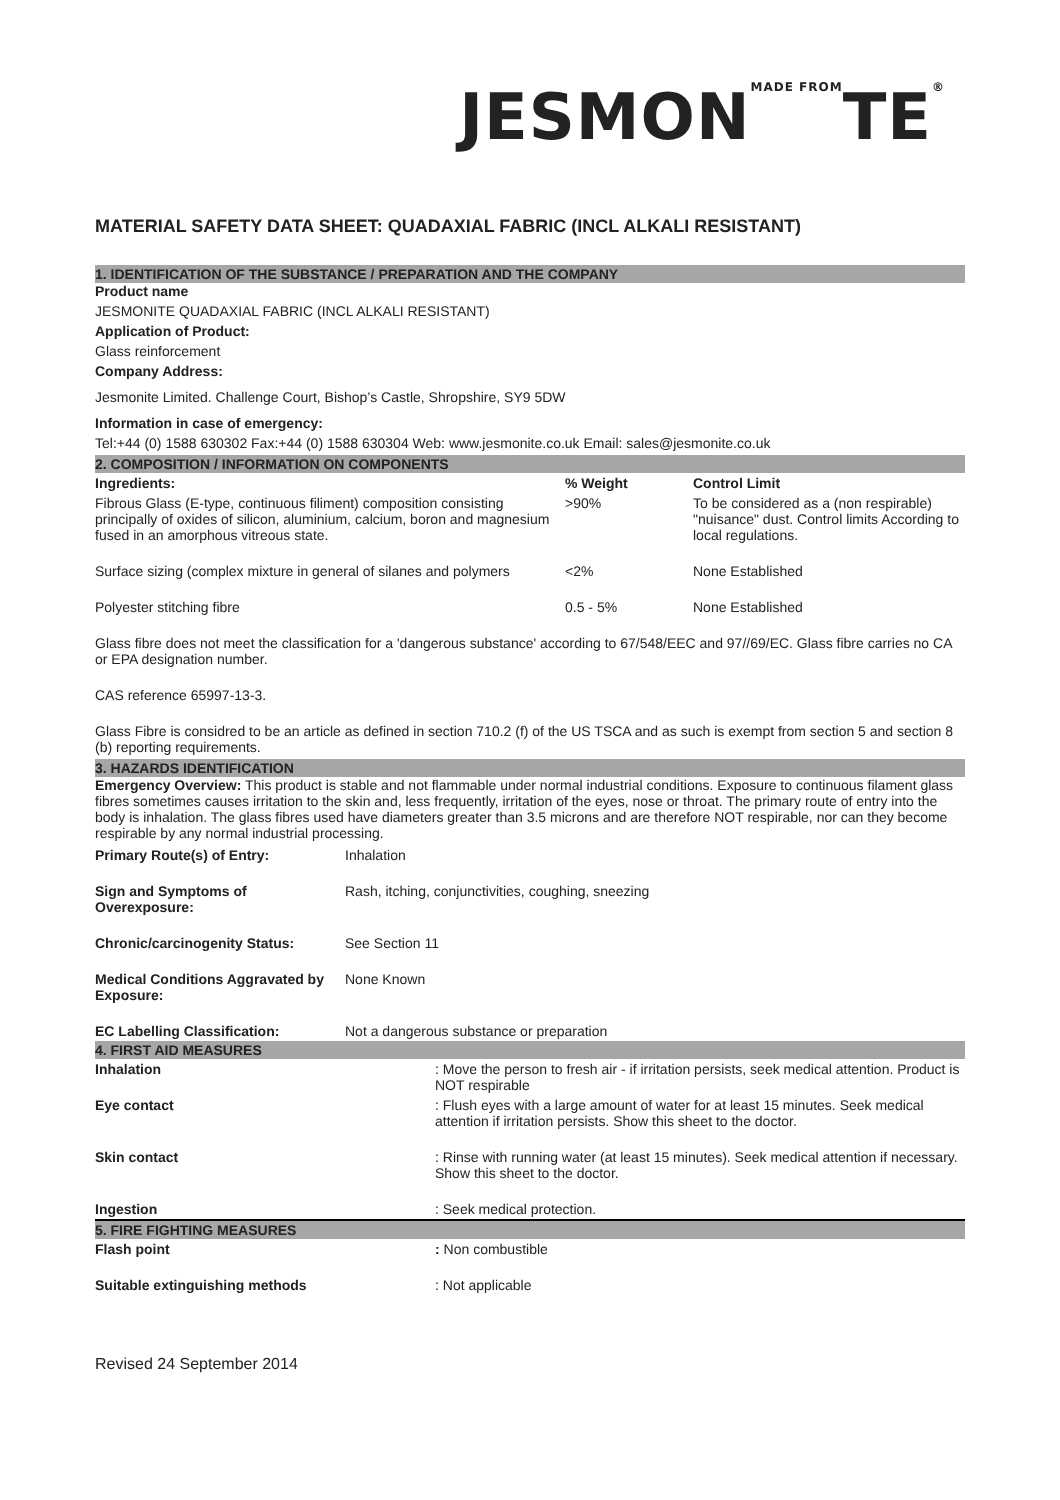JESMONMADE FROMTE®
MATERIAL SAFETY DATA SHEET: QUADAXIAL FABRIC (INCL ALKALI RESISTANT)
1. IDENTIFICATION OF THE SUBSTANCE / PREPARATION AND THE COMPANY
Product name
JESMONITE QUADAXIAL FABRIC (INCL ALKALI RESISTANT)
Application of Product:
Glass reinforcement
Company Address:
Jesmonite Limited. Challenge Court, Bishop’s Castle, Shropshire, SY9 5DW
Information in case of emergency:
Tel:+44 (0) 1588 630302 Fax:+44 (0) 1588 630304 Web: www.jesmonite.co.uk Email: sales@jesmonite.co.uk
2. COMPOSITION / INFORMATION ON COMPONENTS
| Ingredients: | % Weight | Control Limit |
| Fibrous Glass (E-type, continuous filiment) composition consisting principally of oxides of silicon, aluminium, calcium, boron and magnesium fused in an amorphous vitreous state. | >90% | To be considered as a (non respirable) "nuisance" dust. Control limits According to local regulations. |
| Surface sizing (complex mixture in general of silanes and polymers | <2% | None Established |
| Polyester stitching fibre | 0.5 - 5% | None Established |
Glass fibre does not meet the classification for a 'dangerous substance' according to 67/548/EEC and 97//69/EC. Glass fibre carries no CA or EPA designation number.
CAS reference 65997-13-3.
Glass Fibre is considred to be an article as defined in section 710.2 (f) of the US TSCA and as such is exempt from section 5 and section 8 (b) reporting requirements.
3. HAZARDS IDENTIFICATION
Emergency Overview: This product is stable and not flammable under normal industrial conditions. Exposure to continuous filament glass fibres sometimes causes irritation to the skin and, less frequently, irritation of the eyes, nose or throat. The primary route of entry into the body is inhalation. The glass fibres used have diameters greater than 3.5 microns and are therefore NOT respirable, nor can they become respirable by any normal industrial processing.
| Primary Route(s) of Entry: | Inhalation |
| Sign and Symptoms of Overexposure: | Rash, itching, conjunctivities, coughing, sneezing |
| Chronic/carcinogenity Status: | See Section 11 |
| Medical Conditions Aggravated by Exposure: | None Known |
| EC Labelling Classification: | Not a dangerous substance or preparation |
4. FIRST AID MEASURES
| Inhalation | : Move the person to fresh air - if irritation persists, seek medical attention. Product is NOT respirable |
| Eye contact | : Flush eyes with a large amount of water for at least 15 minutes. Seek medical attention if irritation persists. Show this sheet to the doctor. |
| Skin contact | : Rinse with running water (at least 15 minutes). Seek medical attention if necessary. Show this sheet to the doctor. |
| Ingestion | : Seek medical protection. |
5. FIRE FIGHTING MEASURES
| Flash point | : Non combustible |
| Suitable extinguishing methods | : Not applicable |
Revised 24 September 2014